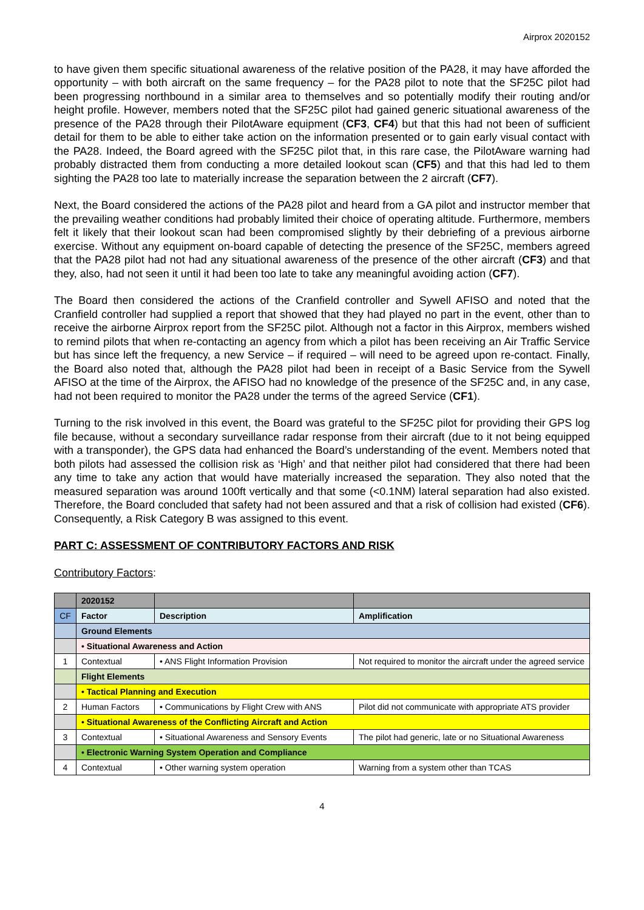Airprox 2020152
to have given them specific situational awareness of the relative position of the PA28, it may have afforded the opportunity – with both aircraft on the same frequency – for the PA28 pilot to note that the SF25C pilot had been progressing northbound in a similar area to themselves and so potentially modify their routing and/or height profile. However, members noted that the SF25C pilot had gained generic situational awareness of the presence of the PA28 through their PilotAware equipment (CF3, CF4) but that this had not been of sufficient detail for them to be able to either take action on the information presented or to gain early visual contact with the PA28. Indeed, the Board agreed with the SF25C pilot that, in this rare case, the PilotAware warning had probably distracted them from conducting a more detailed lookout scan (CF5) and that this had led to them sighting the PA28 too late to materially increase the separation between the 2 aircraft (CF7).
Next, the Board considered the actions of the PA28 pilot and heard from a GA pilot and instructor member that the prevailing weather conditions had probably limited their choice of operating altitude. Furthermore, members felt it likely that their lookout scan had been compromised slightly by their debriefing of a previous airborne exercise. Without any equipment on-board capable of detecting the presence of the SF25C, members agreed that the PA28 pilot had not had any situational awareness of the presence of the other aircraft (CF3) and that they, also, had not seen it until it had been too late to take any meaningful avoiding action (CF7).
The Board then considered the actions of the Cranfield controller and Sywell AFISO and noted that the Cranfield controller had supplied a report that showed that they had played no part in the event, other than to receive the airborne Airprox report from the SF25C pilot. Although not a factor in this Airprox, members wished to remind pilots that when re-contacting an agency from which a pilot has been receiving an Air Traffic Service but has since left the frequency, a new Service – if required – will need to be agreed upon re-contact. Finally, the Board also noted that, although the PA28 pilot had been in receipt of a Basic Service from the Sywell AFISO at the time of the Airprox, the AFISO had no knowledge of the presence of the SF25C and, in any case, had not been required to monitor the PA28 under the terms of the agreed Service (CF1).
Turning to the risk involved in this event, the Board was grateful to the SF25C pilot for providing their GPS log file because, without a secondary surveillance radar response from their aircraft (due to it not being equipped with a transponder), the GPS data had enhanced the Board’s understanding of the event. Members noted that both pilots had assessed the collision risk as ‘High’ and that neither pilot had considered that there had been any time to take any action that would have materially increased the separation. They also noted that the measured separation was around 100ft vertically and that some (<0.1NM) lateral separation had also existed. Therefore, the Board concluded that safety had not been assured and that a risk of collision had existed (CF6). Consequently, a Risk Category B was assigned to this event.
PART C: ASSESSMENT OF CONTRIBUTORY FACTORS AND RISK
Contributory Factors:
| | 2020152 | | |
| CF | Factor | Description | Amplification |
| | Ground Elements | | |
| | • Situational Awareness and Action | | |
| 1 | Contextual | • ANS Flight Information Provision | Not required to monitor the aircraft under the agreed service |
| | Flight Elements | | |
| | • Tactical Planning and Execution | | |
| 2 | Human Factors | • Communications by Flight Crew with ANS | Pilot did not communicate with appropriate ATS provider |
| | • Situational Awareness of the Conflicting Aircraft and Action | | |
| 3 | Contextual | • Situational Awareness and Sensory Events | The pilot had generic, late or no Situational Awareness |
| | • Electronic Warning System Operation and Compliance | | |
| 4 | Contextual | • Other warning system operation | Warning from a system other than TCAS |
4